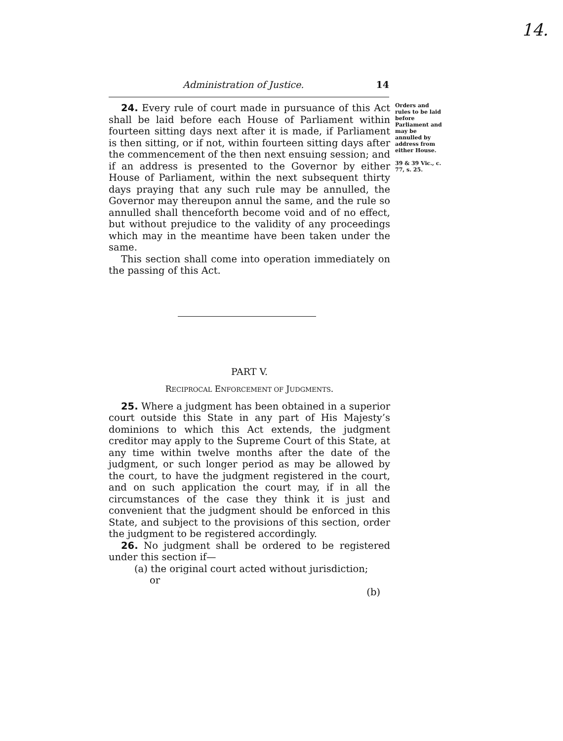14.
Administration of Justice. 14
24. Every rule of court made in pursuance of this Act shall be laid before each House of Parliament within fourteen sitting days next after it is made, if Parliament is then sitting, or if not, within fourteen sitting days after the commencement of the then next ensuing session; and if an address is presented to the Governor by either House of Parliament, within the next subsequent thirty days praying that any such rule may be annulled, the Governor may thereupon annul the same, and the rule so annulled shall thenceforth become void and of no effect, but without prejudice to the validity of any proceedings which may in the meantime have been taken under the same.
This section shall come into operation immediately on the passing of this Act.
Orders and rules to be laid before Parliament and may be annulled by address from either House.
39 & 39 Vic., c. 77, s. 25.
PART V.
RECIPROCAL ENFORCEMENT OF JUDGMENTS.
25. Where a judgment has been obtained in a superior court outside this State in any part of His Majesty’s dominions to which this Act extends, the judgment creditor may apply to the Supreme Court of this State, at any time within twelve months after the date of the judgment, or such longer period as may be allowed by the court, to have the judgment registered in the court, and on such application the court may, if in all the circumstances of the case they think it is just and convenient that the judgment should be enforced in this State, and subject to the provisions of this section, order the judgment to be registered accordingly.
26. No judgment shall be ordered to be registered under this section if—
(a) the original court acted without jurisdiction;
or
(b)